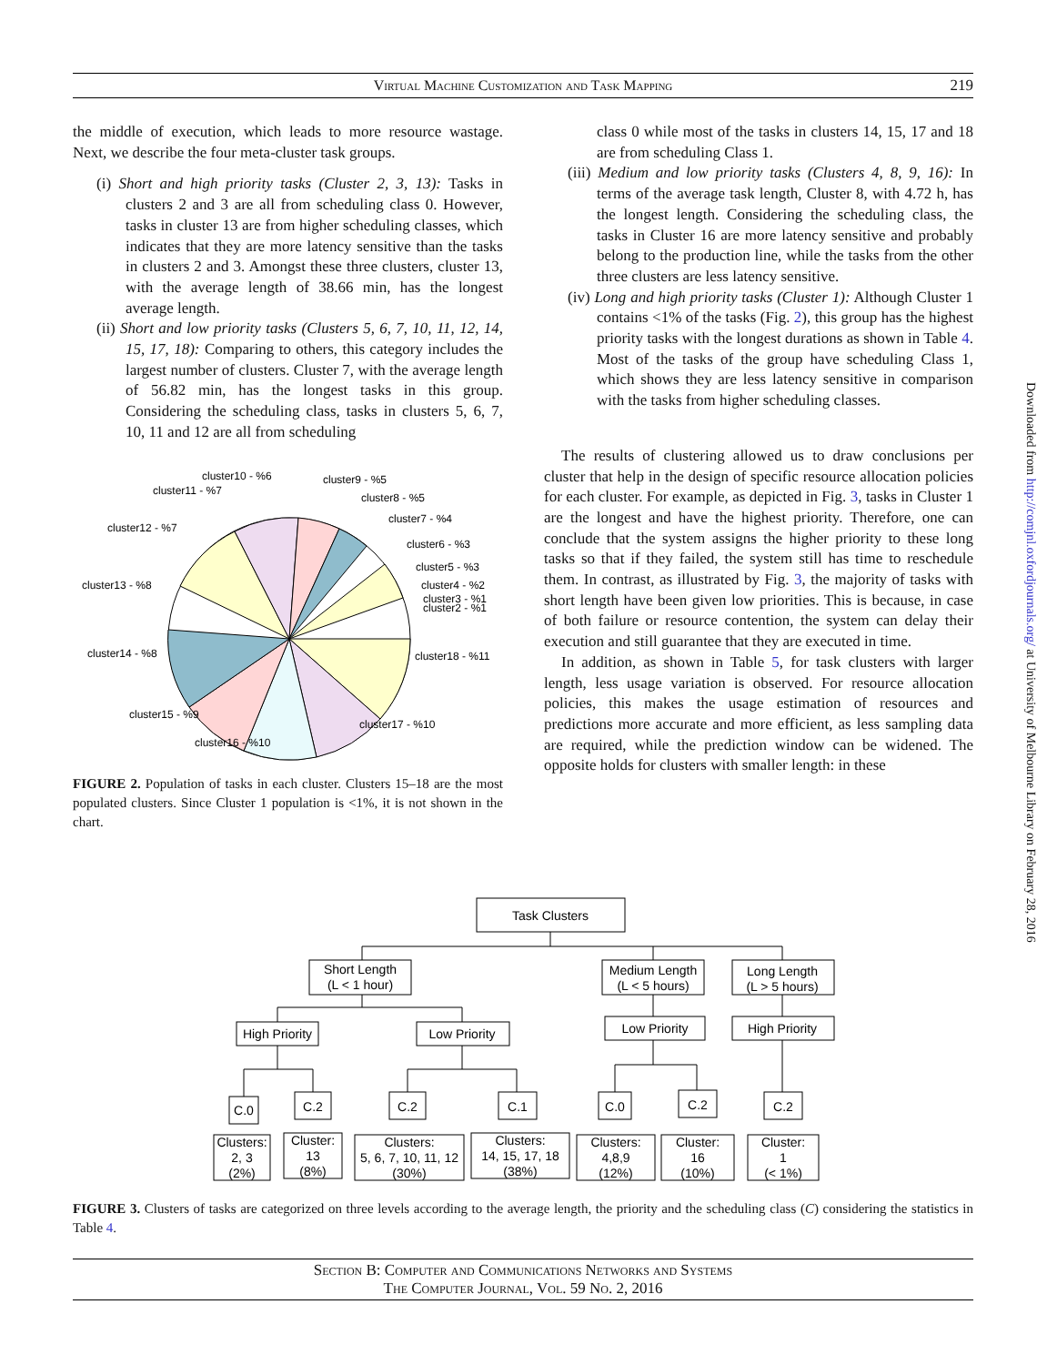Virtual Machine Customization and Task Mapping
219
the middle of execution, which leads to more resource wastage. Next, we describe the four meta-cluster task groups.
(i) Short and high priority tasks (Cluster 2, 3, 13): Tasks in clusters 2 and 3 are all from scheduling class 0. However, tasks in cluster 13 are from higher scheduling classes, which indicates that they are more latency sensitive than the tasks in clusters 2 and 3. Amongst these three clusters, cluster 13, with the average length of 38.66 min, has the longest average length.
(ii) Short and low priority tasks (Clusters 5, 6, 7, 10, 11, 12, 14, 15, 17, 18): Comparing to others, this category includes the largest number of clusters. Cluster 7, with the average length of 56.82 min, has the longest tasks in this group. Considering the scheduling class, tasks in clusters 5, 6, 7, 10, 11 and 12 are all from scheduling
cluster10 - %6
cluster11 - %7
cluster9 - %5
cluster8 - %5
cluster7 - %4
cluster12 - %7
cluster6 - %3
cluster5 - %3
cluster13 - %8
cluster4 - %2
cluster3 - %1
cluster2 - %1
cluster14 - %8
cluster18 - %11
cluster15 - %9
cluster17 - %10
cluster16 - %10
FIGURE 2. Population of tasks in each cluster. Clusters 15–18 are the most populated clusters. Since Cluster 1 population is <1%, it is not shown in the chart.
class 0 while most of the tasks in clusters 14, 15, 17 and 18 are from scheduling Class 1.
(iii) Medium and low priority tasks (Clusters 4, 8, 9, 16): In terms of the average task length, Cluster 8, with 4.72 h, has the longest length. Considering the scheduling class, the tasks in Cluster 16 are more latency sensitive and probably belong to the production line, while the tasks from the other three clusters are less latency sensitive.
(iv) Long and high priority tasks (Cluster 1): Although Cluster 1 contains <1% of the tasks (Fig. 2), this group has the highest priority tasks with the longest durations as shown in Table 4. Most of the tasks of the group have scheduling Class 1, which shows they are less latency sensitive in comparison with the tasks from higher scheduling classes.
The results of clustering allowed us to draw conclusions per cluster that help in the design of specific resource allocation policies for each cluster. For example, as depicted in Fig. 3, tasks in Cluster 1 are the longest and have the highest priority. Therefore, one can conclude that the system assigns the higher priority to these long tasks so that if they failed, the system still has time to reschedule them. In contrast, as illustrated by Fig. 3, the majority of tasks with short length have been given low priorities. This is because, in case of both failure or resource contention, the system can delay their execution and still guarantee that they are executed in time.
In addition, as shown in Table 5, for task clusters with larger length, less usage variation is observed. For resource allocation policies, this makes the usage estimation of resources and predictions more accurate and more efficient, as less sampling data are required, while the prediction window can be widened. The opposite holds for clusters with smaller length: in these
Downloaded from http://comjnl.oxfordjournals.org/ at University of Melbourne Library on February 28, 2016
Task Clusters
Short Length
(L < 1 hour)
Medium Length
(L < 5 hours)
Long Length
(L > 5 hours)
High Priority
Low Priority
Low Priority
High Priority
C.0
C.2
C.2
C.1
C.0
C.2
C.2
Clusters:
2, 3
(2%)
Cluster:
13
(8%)
Clusters:
5, 6, 7, 10, 11, 12
(30%)
Clusters:
14, 15, 17, 18
(38%)
Clusters:
4,8,9
(12%)
Cluster:
16
(10%)
Cluster:
1
(< 1%)
FIGURE 3. Clusters of tasks are categorized on three levels according to the average length, the priority and the scheduling class (C) considering the statistics in Table 4.
Section B: Computer and Communications Networks and Systems
The Computer Journal, Vol. 59 No. 2, 2016